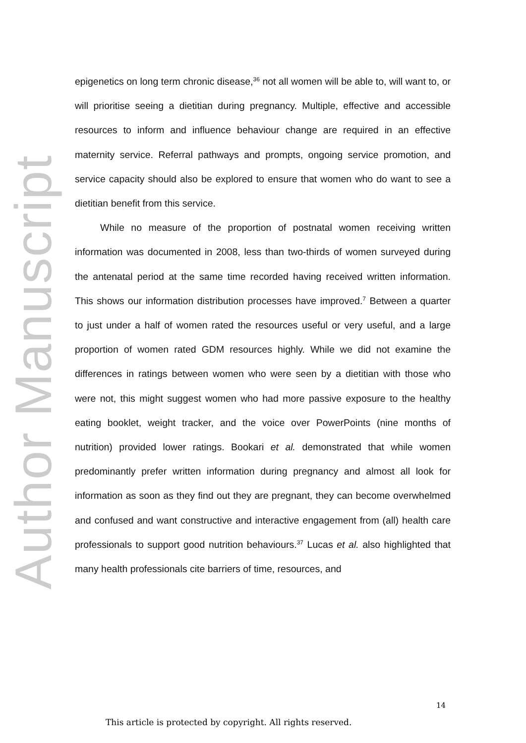Author Manuscript
epigenetics on long term chronic disease,<sup>36</sup> not all women will be able to, will want to, or will prioritise seeing a dietitian during pregnancy. Multiple, effective and accessible resources to inform and influence behaviour change are required in an effective maternity service. Referral pathways and prompts, ongoing service promotion, and service capacity should also be explored to ensure that women who do want to see a dietitian benefit from this service.
While no measure of the proportion of postnatal women receiving written information was documented in 2008, less than two-thirds of women surveyed during the antenatal period at the same time recorded having received written information. This shows our information distribution processes have improved.<sup>7</sup> Between a quarter to just under a half of women rated the resources useful or very useful, and a large proportion of women rated GDM resources highly. While we did not examine the differences in ratings between women who were seen by a dietitian with those who were not, this might suggest women who had more passive exposure to the healthy eating booklet, weight tracker, and the voice over PowerPoints (nine months of nutrition) provided lower ratings. Bookari et al. demonstrated that while women predominantly prefer written information during pregnancy and almost all look for information as soon as they find out they are pregnant, they can become overwhelmed and confused and want constructive and interactive engagement from (all) health care professionals to support good nutrition behaviours.<sup>37</sup> Lucas et al. also highlighted that many health professionals cite barriers of time, resources, and
14
This article is protected by copyright. All rights reserved.